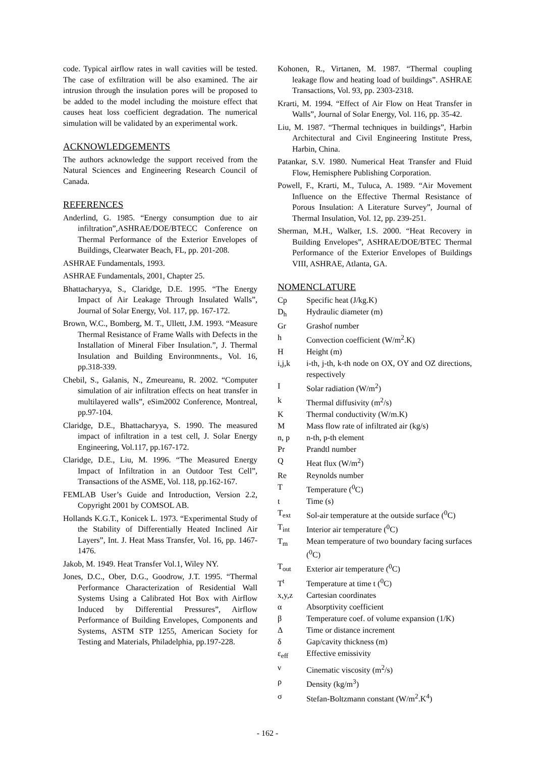code. Typical airflow rates in wall cavities will be tested. The case of exfiltration will be also examined. The air intrusion through the insulation pores will be proposed to be added to the model including the moisture effect that causes heat loss coefficient degradation. The numerical simulation will be validated by an experimental work.
ACKNOWLEDGEMENTS
The authors acknowledge the support received from the Natural Sciences and Engineering Research Council of Canada.
REFERENCES
Anderlind, G. 1985. “Energy consumption due to air infiltration”,ASHRAE/DOE/BTECC Conference on Thermal Performance of the Exterior Envelopes of Buildings, Clearwater Beach, FL, pp. 201-208.
ASHRAE Fundamentals, 1993.
ASHRAE Fundamentals, 2001, Chapter 25.
Bhattacharyya, S., Claridge, D.E. 1995. “The Energy Impact of Air Leakage Through Insulated Walls”, Journal of Solar Energy, Vol. 117, pp. 167-172.
Brown, W.C., Bomberg, M. T., Ullett, J.M. 1993. “Measure Thermal Resistance of Frame Walls with Defects in the Installation of Mineral Fiber Insulation.”, J. Thermal Insulation and Building Environmnents., Vol. 16, pp.318-339.
Chebil, S., Galanis, N., Zmeureanu, R. 2002. “Computer simulation of air infiltration effects on heat transfer in multilayered walls”, eSim2002 Conference, Montreal, pp.97-104.
Claridge, D.E., Bhattacharyya, S. 1990. The measured impact of infiltration in a test cell, J. Solar Energy Engineering, Vol.117, pp.167-172.
Claridge, D.E., Liu, M. 1996. “The Measured Energy Impact of Infiltration in an Outdoor Test Cell”, Transactions of the ASME, Vol. 118, pp.162-167.
FEMLAB User’s Guide and Introduction, Version 2.2, Copyright 2001 by COMSOL AB.
Hollands K.G.T., Konicek L. 1973. “Experimental Study of the Stability of Differentially Heated Inclined Air Layers”, Int. J. Heat Mass Transfer, Vol. 16, pp. 1467-1476.
Jakob, M. 1949. Heat Transfer Vol.1, Wiley NY.
Jones, D.C., Ober, D.G., Goodrow, J.T. 1995. “Thermal Performance Characterization of Residential Wall Systems Using a Calibrated Hot Box with Airflow Induced by Differential Pressures”, Airflow Performance of Building Envelopes, Components and Systems, ASTM STP 1255, American Society for Testing and Materials, Philadelphia, pp.197-228.
Kohonen, R., Virtanen, M. 1987. “Thermal coupling leakage flow and heating load of buildings”. ASHRAE Transactions, Vol. 93, pp. 2303-2318.
Krarti, M. 1994. “Effect of Air Flow on Heat Transfer in Walls”, Journal of Solar Energy, Vol. 116, pp. 35-42.
Liu, M. 1987. “Thermal techniques in buildings”, Harbin Architectural and Civil Engineering Institute Press, Harbin, China.
Patankar, S.V. 1980. Numerical Heat Transfer and Fluid Flow, Hemisphere Publishing Corporation.
Powell, F., Krarti, M., Tuluca, A. 1989. “Air Movement Influence on the Effective Thermal Resistance of Porous Insulation: A Literature Survey”, Journal of Thermal Insulation, Vol. 12, pp. 239-251.
Sherman, M.H., Walker, I.S. 2000. “Heat Recovery in Building Envelopes”, ASHRAE/DOE/BTEC Thermal Performance of the Exterior Envelopes of Buildings VIII, ASHRAE, Atlanta, GA.
NOMENCLATURE
| Cp | Specific heat (J/kg.K) |
| D<sub>h</sub> | Hydraulic diameter (m) |
| Gr | Grashof number |
| h | Convection coefficient (W/m<sup>2</sup>.K) |
| H | Height (m) |
| i,j,k | i-th, j-th, k-th node on OX, OY and OZ directions, respectively |
| I | Solar radiation (W/m<sup>2</sup>) |
| k | Thermal diffusivity (m<sup>2</sup>/s) |
| K | Thermal conductivity (W/m.K) |
| M | Mass flow rate of infiltrated air (kg/s) |
| n, p | n-th, p-th element |
| Pr | Prandtl number |
| Q | Heat flux (W/m<sup>2</sup>) |
| Re | Reynolds number |
| T | Temperature (<sup>0</sup>C) |
| t | Time (s) |
| T<sub>ext</sub> | Sol-air temperature at the outside surface (<sup>0</sup>C) |
| T<sub>int</sub> | Interior air temperature (<sup>0</sup>C) |
| T<sub>m</sub> | Mean temperature of two boundary facing surfaces (<sup>0</sup>C) |
| T<sub>out</sub> | Exterior air temperature (<sup>0</sup>C) |
| T<sup>t</sup> | Temperature at time t (<sup>0</sup>C) |
| x,y,z | Cartesian coordinates |
| α | Absorptivity coefficient |
| β | Temperature coef. of volume expansion (1/K) |
| Δ | Time or distance increment |
| δ | Gap/cavity thickness (m) |
| ε<sub>eff</sub> | Effective emissivity |
| ν | Cinematic viscosity (m<sup>2</sup>/s) |
| ρ | Density (kg/m<sup>3</sup>) |
| σ | Stefan-Boltzmann constant (W/m<sup>2</sup>.K<sup>4</sup>) |
- 162 -